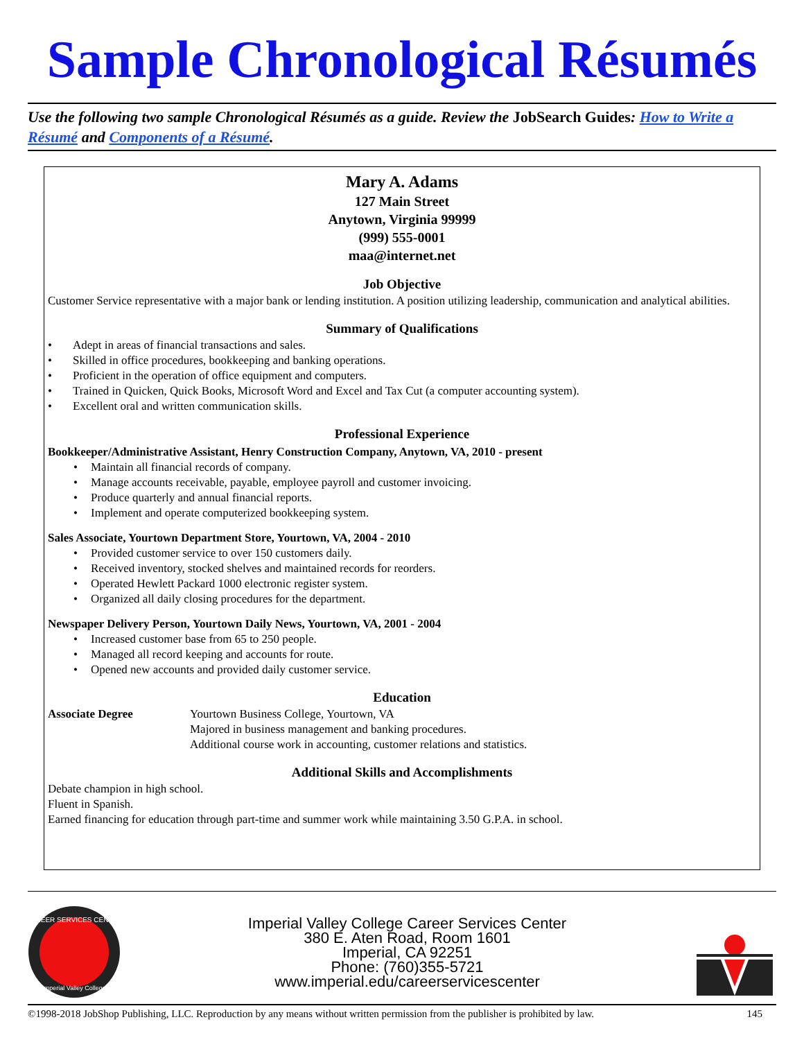Sample Chronological Résumés
Use the following two sample Chronological Résumés as a guide. Review the JobSearch Guides: How to Write a Résumé and Components of a Résumé.
Mary A. Adams
127 Main Street
Anytown, Virginia 99999
(999) 555-0001
maa@internet.net
Job Objective
Customer Service representative with a major bank or lending institution. A position utilizing leadership, communication and analytical abilities.
Summary of Qualifications
• Adept in areas of financial transactions and sales.
• Skilled in office procedures, bookkeeping and banking operations.
• Proficient in the operation of office equipment and computers.
• Trained in Quicken, Quick Books, Microsoft Word and Excel and Tax Cut (a computer accounting system).
• Excellent oral and written communication skills.
Professional Experience
Bookkeeper/Administrative Assistant, Henry Construction Company, Anytown, VA, 2010 - present
• Maintain all financial records of company.
• Manage accounts receivable, payable, employee payroll and customer invoicing.
• Produce quarterly and annual financial reports.
• Implement and operate computerized bookkeeping system.
Sales Associate, Yourtown Department Store, Yourtown, VA, 2004 - 2010
• Provided customer service to over 150 customers daily.
• Received inventory, stocked shelves and maintained records for reorders.
• Operated Hewlett Packard 1000 electronic register system.
• Organized all daily closing procedures for the department.
Newspaper Delivery Person, Yourtown Daily News, Yourtown, VA, 2001 - 2004
• Increased customer base from 65 to 250 people.
• Managed all record keeping and accounts for route.
• Opened new accounts and provided daily customer service.
Education
Associate Degree Yourtown Business College, Yourtown, VA
Majored in business management and banking procedures.
Additional course work in accounting, customer relations and statistics.
Additional Skills and Accomplishments
Debate champion in high school.
Fluent in Spanish.
Earned financing for education through part-time and summer work while maintaining 3.50 G.P.A. in school.
CAREER SERVICES CENTER
Imperial Valley College
Imperial Valley College Career Services Center
380 E. Aten Road, Room 1601
Imperial, CA 92251
Phone: (760)355-5721
www.imperial.edu/careerservicescenter
©1998-2018 JobShop Publishing, LLC. Reproduction by any means without written permission from the publisher is prohibited by law. 145